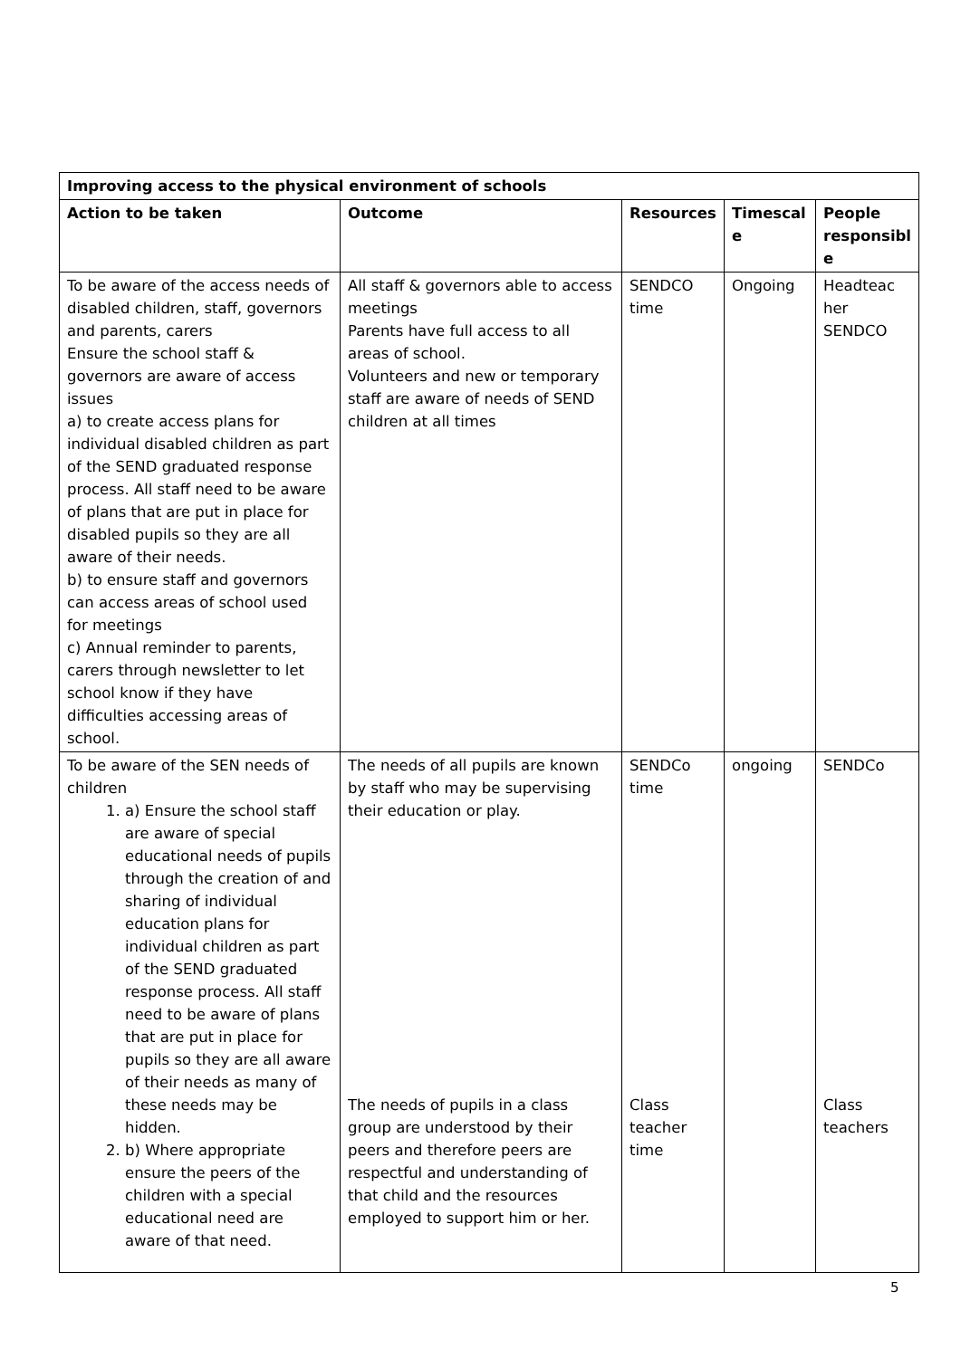| Improving access to the physical environment of schools | | | | |
| --- | --- | --- | --- | --- |
| Action to be taken | Outcome | Resources | Timescal e | People responsibl e |
| To be aware of the access needs of disabled children, staff, governors and parents, carers Ensure the school staff & governors are aware of access issues a) to create access plans for individual disabled children as part of the SEND graduated response process. All staff need to be aware of plans that are put in place for disabled pupils so they are all aware of their needs. b) to ensure staff and governors can access areas of school used for meetings c) Annual reminder to parents, carers through newsletter to let school know if they have difficulties accessing areas of school. | All staff & governors able to access meetings Parents have full access to all areas of school. Volunteers and new or temporary staff are aware of needs of SEND children at all times | SENDCO time | Ongoing | Headteac her SENDCO |
| To be aware of the SEN needs of children 1. a) Ensure the school staff are aware of special educational needs of pupils through the creation of and sharing of individual education plans for individual children as part of the SEND graduated response process. All staff need to be aware of plans that are put in place for pupils so they are all aware of their needs as many of these needs may be hidden. 2. b) Where appropriate ensure the peers of the children with a special educational need are aware of that need. | The needs of all pupils are known by staff who may be supervising their education or play. The needs of pupils in a class group are understood by their peers and therefore peers are respectful and understanding of that child and the resources employed to support him or her. | SENDCo time Class teacher time | ongoing | SENDCo Class teachers |
5